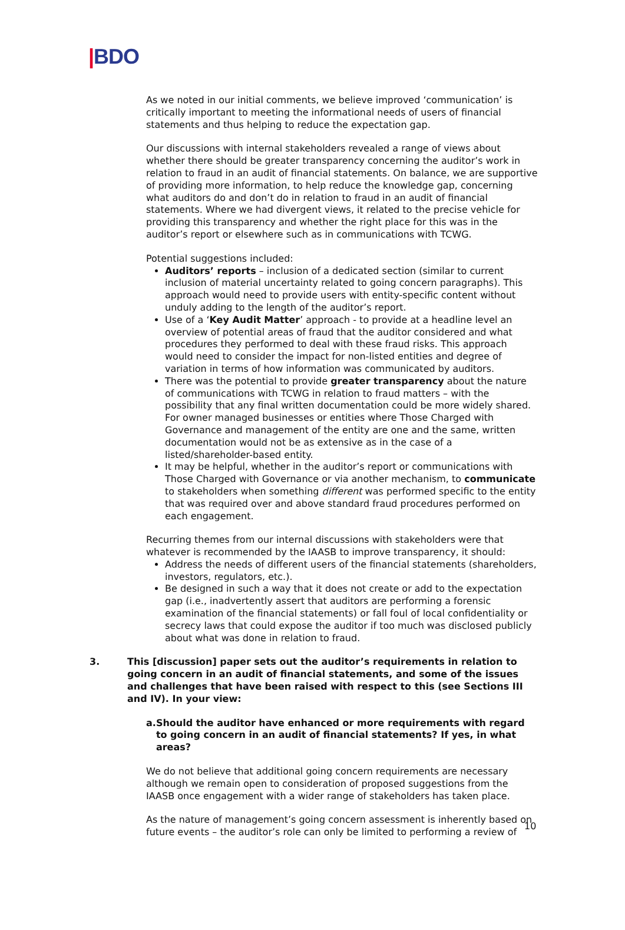|BDO
As we noted in our initial comments, we believe improved ‘communication’ is critically important to meeting the informational needs of users of financial statements and thus helping to reduce the expectation gap.
Our discussions with internal stakeholders revealed a range of views about whether there should be greater transparency concerning the auditor’s work in relation to fraud in an audit of financial statements. On balance, we are supportive of providing more information, to help reduce the knowledge gap, concerning what auditors do and don’t do in relation to fraud in an audit of financial statements. Where we had divergent views, it related to the precise vehicle for providing this transparency and whether the right place for this was in the auditor’s report or elsewhere such as in communications with TCWG.
Potential suggestions included:
Auditors’ reports – inclusion of a dedicated section (similar to current inclusion of material uncertainty related to going concern paragraphs). This approach would need to provide users with entity-specific content without unduly adding to the length of the auditor’s report.
Use of a ‘Key Audit Matter’ approach - to provide at a headline level an overview of potential areas of fraud that the auditor considered and what procedures they performed to deal with these fraud risks. This approach would need to consider the impact for non-listed entities and degree of variation in terms of how information was communicated by auditors.
There was the potential to provide greater transparency about the nature of communications with TCWG in relation to fraud matters – with the possibility that any final written documentation could be more widely shared. For owner managed businesses or entities where Those Charged with Governance and management of the entity are one and the same, written documentation would not be as extensive as in the case of a listed/shareholder-based entity.
It may be helpful, whether in the auditor’s report or communications with Those Charged with Governance or via another mechanism, to communicate to stakeholders when something different was performed specific to the entity that was required over and above standard fraud procedures performed on each engagement.
Recurring themes from our internal discussions with stakeholders were that whatever is recommended by the IAASB to improve transparency, it should:
Address the needs of different users of the financial statements (shareholders, investors, regulators, etc.).
Be designed in such a way that it does not create or add to the expectation gap (i.e., inadvertently assert that auditors are performing a forensic examination of the financial statements) or fall foul of local confidentiality or secrecy laws that could expose the auditor if too much was disclosed publicly about what was done in relation to fraud.
3. This [discussion] paper sets out the auditor’s requirements in relation to going concern in an audit of financial statements, and some of the issues and challenges that have been raised with respect to this (see Sections III and IV). In your view:
a. Should the auditor have enhanced or more requirements with regard to going concern in an audit of financial statements? If yes, in what areas?
We do not believe that additional going concern requirements are necessary although we remain open to consideration of proposed suggestions from the IAASB once engagement with a wider range of stakeholders has taken place.
As the nature of management’s going concern assessment is inherently based on future events – the auditor’s role can only be limited to performing a review of
10